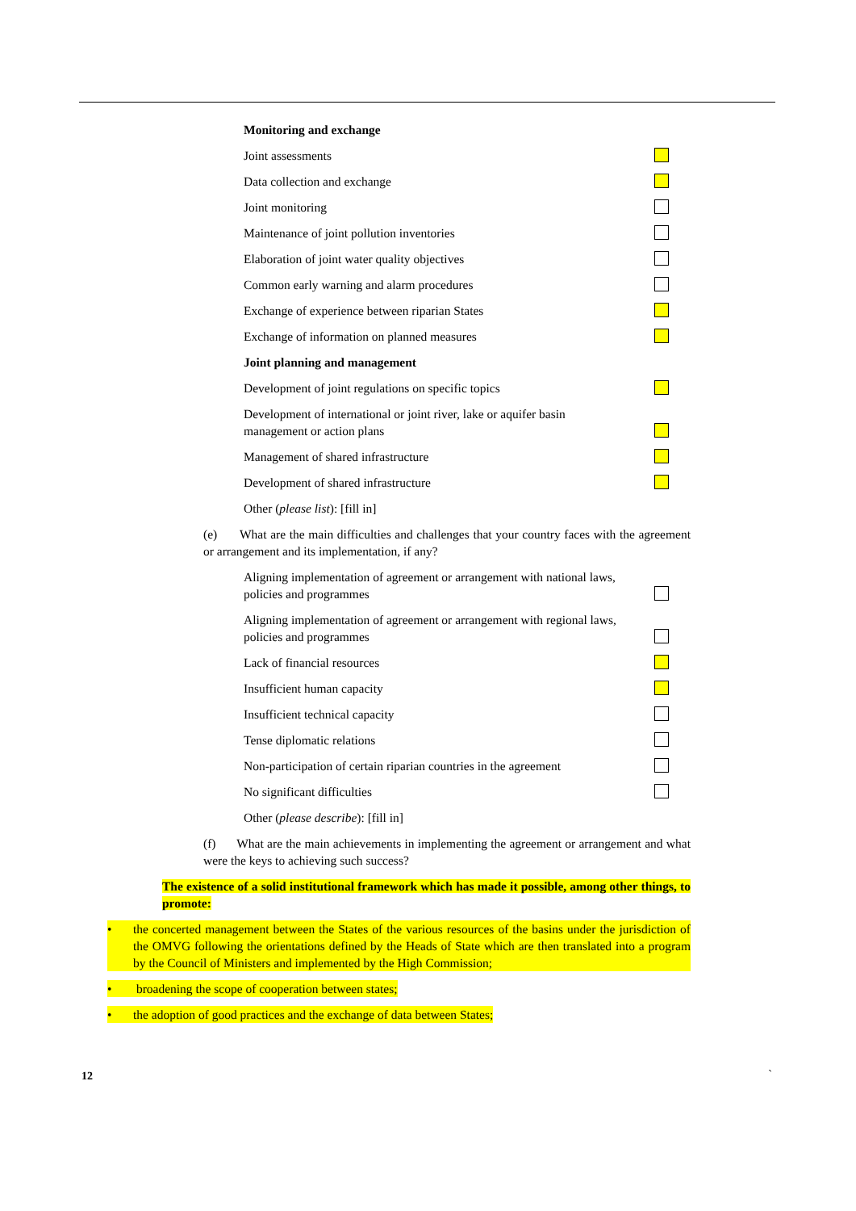Monitoring and exchange
Joint assessments
Data collection and exchange
Joint monitoring
Maintenance of joint pollution inventories
Elaboration of joint water quality objectives
Common early warning and alarm procedures
Exchange of experience between riparian States
Exchange of information on planned measures
Joint planning and management
Development of joint regulations on specific topics
Development of international or joint river, lake or aquifer basin management or action plans
Management of shared infrastructure
Development of shared infrastructure
Other (please list): [fill in]
(e) What are the main difficulties and challenges that your country faces with the agreement or arrangement and its implementation, if any?
Aligning implementation of agreement or arrangement with national laws, policies and programmes
Aligning implementation of agreement or arrangement with regional laws, policies and programmes
Lack of financial resources
Insufficient human capacity
Insufficient technical capacity
Tense diplomatic relations
Non-participation of certain riparian countries in the agreement
No significant difficulties
Other (please describe): [fill in]
(f) What are the main achievements in implementing the agreement or arrangement and what were the keys to achieving such success?
The existence of a solid institutional framework which has made it possible, among other things, to promote:
• the concerted management between the States of the various resources of the basins under the jurisdiction of the OMVG following the orientations defined by the Heads of State which are then translated into a program by the Council of Ministers and implemented by the High Commission;
• broadening the scope of cooperation between states;
• the adoption of good practices and the exchange of data between States;
12 `